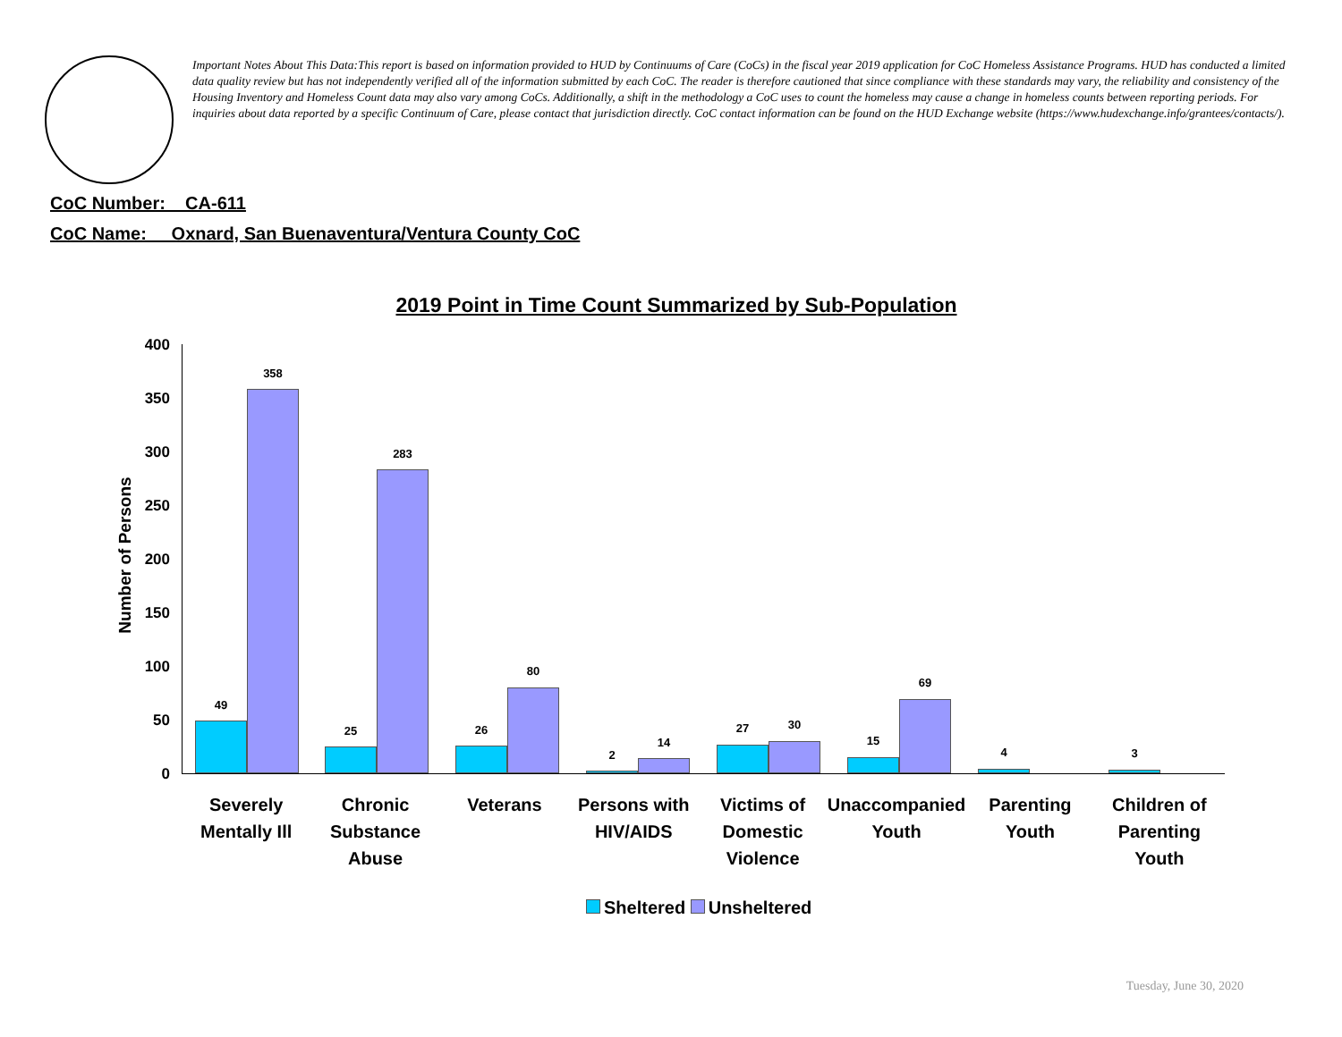Important Notes About This Data:This report is based on information provided to HUD by Continuums of Care (CoCs) in the fiscal year 2019 application for CoC Homeless Assistance Programs. HUD has conducted a limited data quality review but has not independently verified all of the information submitted by each CoC. The reader is therefore cautioned that since compliance with these standards may vary, the reliability and consistency of the Housing Inventory and Homeless Count data may also vary among CoCs. Additionally, a shift in the methodology a CoC uses to count the homeless may cause a change in homeless counts between reporting periods. For inquiries about data reported by a specific Continuum of Care, please contact that jurisdiction directly. CoC contact information can be found on the HUD Exchange website (https://www.hudexchange.info/grantees/contacts/).
CoC Number: CA-611
CoC Name: __Oxnard, San Buenaventura/Ventura County CoC
2019 Point in Time Count Summarized by Sub-Population
Number of Persons
400
350
300
250
200
150
100
50
0
49
358
25
283
26
80
2
14
27 30
15
69
4 3
Severely
Mentally Ill
Chronic
Substance
Abuse
Veterans Persons with
HIV/AIDS
Victims of
Domestic
Violence
Unaccompanied
Youth
Parenting
Youth
Children of
Parenting
Youth
Sheltered Unsheltered
Tuesday, June 30, 2020